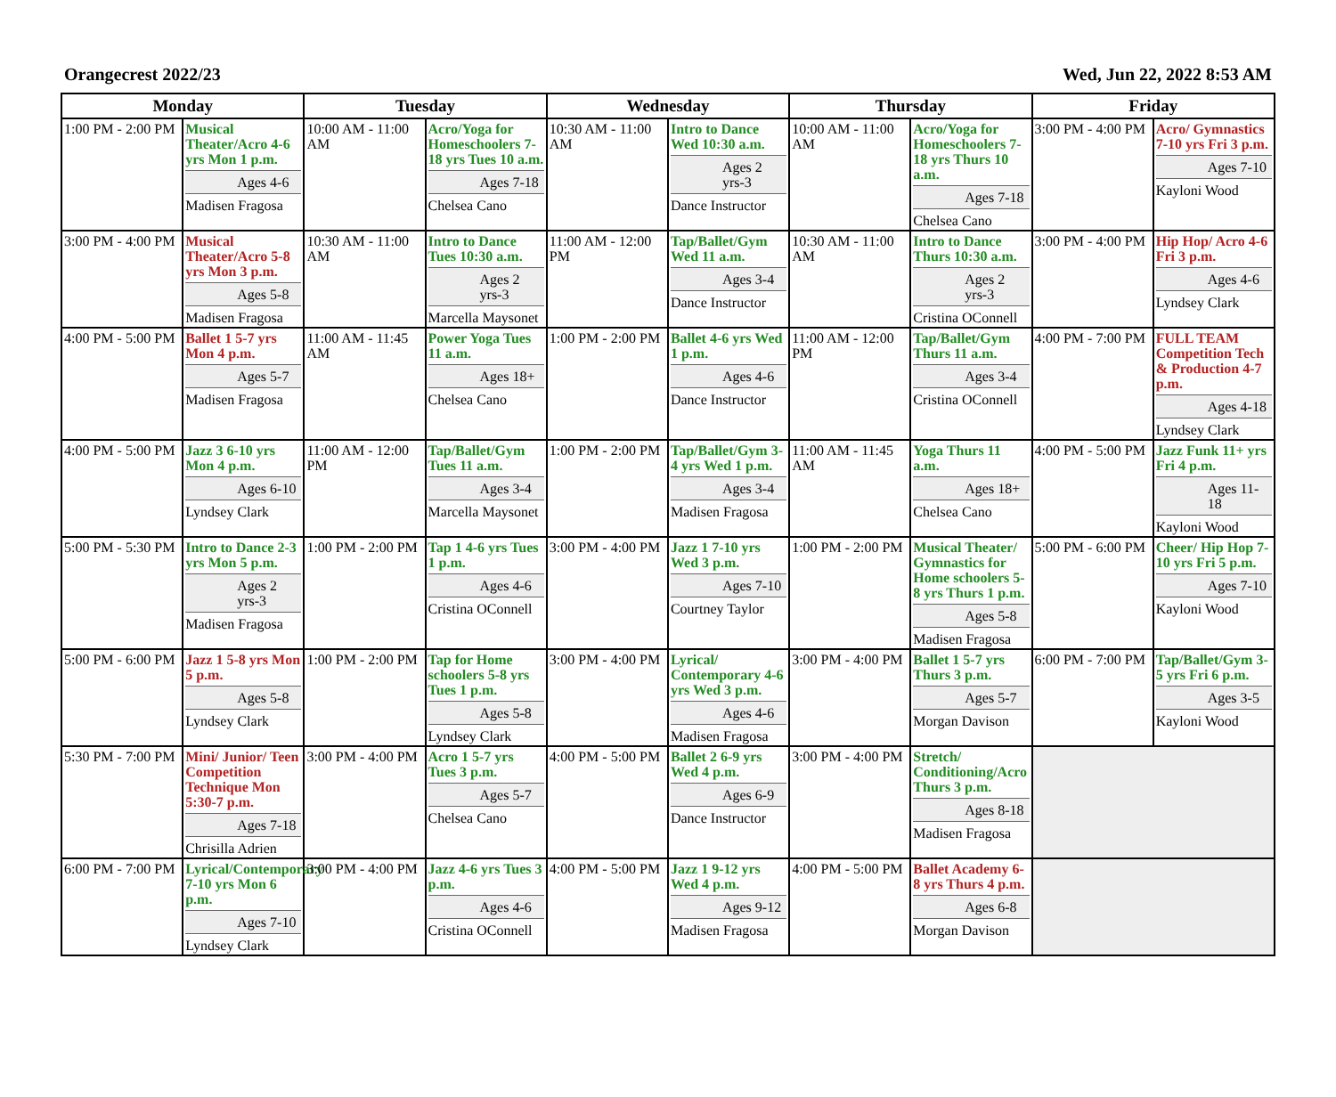Orangecrest 2022/23 Wed, Jun 22, 2022 8:53 AM
| Monday | | Tuesday | | Wednesday | | Thursday | | Friday | |
| --- | --- | --- | --- | --- | --- | --- | --- | --- | --- |
| 1:00 PM - 2:00 PM | Musical Theater/Acro 4-6 yrs Mon 1 p.m. Ages 4-6 Madisen Fragosa | 10:00 AM - 11:00 AM | Acro/Yoga for Homeschoolers 7-18 yrs Tues 10 a.m. Ages 7-18 Chelsea Cano | 10:30 AM - 11:00 AM | Intro to Dance Wed 10:30 a.m. Ages 2 yrs-3 Dance Instructor | 10:00 AM - 11:00 AM | Acro/Yoga for Homeschoolers 7-18 yrs Thurs 10 a.m. Ages 7-18 Chelsea Cano | 3:00 PM - 4:00 PM | Acro/ Gymnastics 7-10 yrs Fri 3 p.m. Ages 7-10 Kayloni Wood |
| 3:00 PM - 4:00 PM | Musical Theater/Acro 5-8 yrs Mon 3 p.m. Ages 5-8 Madisen Fragosa | 10:30 AM - 11:00 AM | Intro to Dance Tues 10:30 a.m. Ages 2 yrs-3 Marcella Maysonet | 11:00 AM - 12:00 PM | Tap/Ballet/Gym Wed 11 a.m. Ages 3-4 Dance Instructor | 10:30 AM - 11:00 AM | Intro to Dance Thurs 10:30 a.m. Ages 2 yrs-3 Cristina OConnell | 3:00 PM - 4:00 PM | Hip Hop/ Acro 4-6 Fri 3 p.m. Ages 4-6 Lyndsey Clark |
| 4:00 PM - 5:00 PM | Ballet 1 5-7 yrs Mon 4 p.m. Ages 5-7 Madisen Fragosa | 11:00 AM - 11:45 AM | Power Yoga Tues 11 a.m. Ages 18+ Chelsea Cano | 1:00 PM - 2:00 PM | Ballet 4-6 yrs Wed 1 p.m. Ages 4-6 Dance Instructor | 11:00 AM - 12:00 PM | Tap/Ballet/Gym Thurs 11 a.m. Ages 3-4 Cristina OConnell | 4:00 PM - 7:00 PM | FULL TEAM Competition Tech & Production 4-7 p.m. Ages 4-18 Lyndsey Clark |
| 4:00 PM - 5:00 PM | Jazz 3 6-10 yrs Mon 4 p.m. Ages 6-10 Lyndsey Clark | 11:00 AM - 12:00 PM | Tap/Ballet/Gym Tues 11 a.m. Ages 3-4 Marcella Maysonet | 1:00 PM - 2:00 PM | Tap/Ballet/Gym 3-4 yrs Wed 1 p.m. Ages 3-4 Madisen Fragosa | 11:00 AM - 11:45 AM | Yoga Thurs 11 a.m. Ages 18+ Chelsea Cano | 4:00 PM - 5:00 PM | Jazz Funk 11+ yrs Fri 4 p.m. Ages 11-18 Kayloni Wood |
| 5:00 PM - 5:30 PM | Intro to Dance 2-3 yrs Mon 5 p.m. Ages 2 yrs-3 Madisen Fragosa | 1:00 PM - 2:00 PM | Tap 1 4-6 yrs Tues 1 p.m. Ages 4-6 Cristina OConnell | 3:00 PM - 4:00 PM | Jazz 1 7-10 yrs Wed 3 p.m. Ages 7-10 Courtney Taylor | 1:00 PM - 2:00 PM | Musical Theater/ Gymnastics for Home schoolers 5-8 yrs Thurs 1 p.m. Ages 5-8 Madisen Fragosa | 5:00 PM - 6:00 PM | Cheer/ Hip Hop 7-10 yrs Fri 5 p.m. Ages 7-10 Kayloni Wood |
| 5:00 PM - 6:00 PM | Jazz 1 5-8 yrs Mon 5 p.m. Ages 5-8 Lyndsey Clark | 1:00 PM - 2:00 PM | Tap for Home schoolers 5-8 yrs Tues 1 p.m. Ages 5-8 Lyndsey Clark | 3:00 PM - 4:00 PM | Lyrical/ Contemporary 4-6 yrs Wed 3 p.m. Ages 4-6 Madisen Fragosa | 3:00 PM - 4:00 PM | Ballet 1 5-7 yrs Thurs 3 p.m. Ages 5-7 Morgan Davison | 6:00 PM - 7:00 PM | Tap/Ballet/Gym 3-5 yrs Fri 6 p.m. Ages 3-5 Kayloni Wood |
| 5:30 PM - 7:00 PM | Mini/ Junior/ Teen Competition Technique Mon 5:30-7 p.m. Ages 7-18 Chrisilla Adrien | 3:00 PM - 4:00 PM | Acro 1 5-7 yrs Tues 3 p.m. Ages 5-7 Chelsea Cano | 4:00 PM - 5:00 PM | Ballet 2 6-9 yrs Wed 4 p.m. Ages 6-9 Dance Instructor | 3:00 PM - 4:00 PM | Stretch/ Conditioning/Acro Thurs 3 p.m. Ages 8-18 Madisen Fragosa | | |
| 6:00 PM - 7:00 PM | Lyrical/Contemporary 7-10 yrs Mon 6 p.m. Ages 7-10 Lyndsey Clark | 3:00 PM - 4:00 PM | Jazz 4-6 yrs Tues 3 p.m. Ages 4-6 Cristina OConnell | 4:00 PM - 5:00 PM | Jazz 1 9-12 yrs Wed 4 p.m. Ages 9-12 Madisen Fragosa | 4:00 PM - 5:00 PM | Ballet Academy 6-8 yrs Thurs 4 p.m. Ages 6-8 Morgan Davison | | |